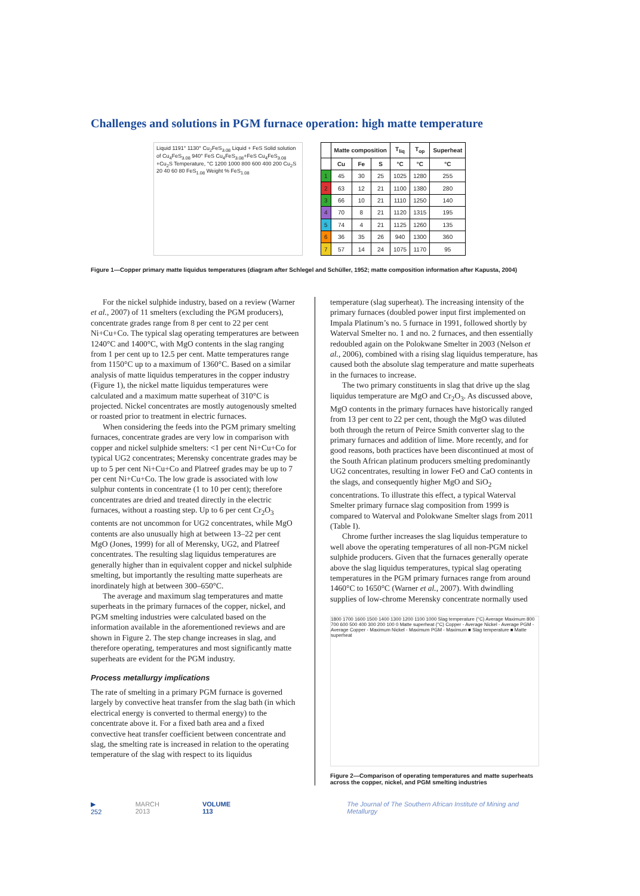Challenges and solutions in PGM furnace operation: high matte temperature
Liquid 1191° 1130° Cu<sub>2</sub>FeS<sub>3.08</sub> Liquid + FeS Solid solution of Cu<sub>4</sub>FeS<sub>3.08</sub> 940° FeS Cu<sub>4</sub>FeS<sub>3.08</sub>+FeS Cu<sub>4</sub>FeS<sub>3.08</sub> +Cu<sub>2</sub>S Temperature, °C 1200 1000 800 600 400 200 Cu<sub>2</sub>S 20 40 60 80 FeS<sub>1.08</sub> Weight % FeS<sub>1.08</sub>
| | Matte composition | | | T<sub>liq</sub> | T<sub>op</sub> | Superheat |
| --- | --- | --- | --- | --- | --- | --- |
| | Cu | Fe | S | °C | °C | °C |
| 1 | 45 | 30 | 25 | 1025 | 1280 | 255 |
| 2 | 63 | 12 | 21 | 1100 | 1380 | 280 |
| 3 | 66 | 10 | 21 | 1110 | 1250 | 140 |
| 4 | 70 | 8 | 21 | 1120 | 1315 | 195 |
| 5 | 74 | 4 | 21 | 1125 | 1260 | 135 |
| 6 | 36 | 35 | 26 | 940 | 1300 | 360 |
| 7 | 57 | 14 | 24 | 1075 | 1170 | 95 |
Figure 1—Copper primary matte liquidus temperatures (diagram after Schlegel and Schüller, 1952; matte composition information after Kapusta, 2004)
For the nickel sulphide industry, based on a review (Warner et al., 2007) of 11 smelters (excluding the PGM producers), concentrate grades range from 8 per cent to 22 per cent Ni+Cu+Co. The typical slag operating temperatures are between 1240°C and 1400°C, with MgO contents in the slag ranging from 1 per cent up to 12.5 per cent. Matte temperatures range from 1150°C up to a maximum of 1360°C. Based on a similar analysis of matte liquidus temperatures in the copper industry (Figure 1), the nickel matte liquidus temperatures were calculated and a maximum matte superheat of 310°C is projected. Nickel concentrates are mostly autogenously smelted or roasted prior to treatment in electric furnaces.
When considering the feeds into the PGM primary smelting furnaces, concentrate grades are very low in comparison with copper and nickel sulphide smelters: <1 per cent Ni+Cu+Co for typical UG2 concentrates; Merensky concentrate grades may be up to 5 per cent Ni+Cu+Co and Platreef grades may be up to 7 per cent Ni+Cu+Co. The low grade is associated with low sulphur contents in concentrate (1 to 10 per cent); therefore concentrates are dried and treated directly in the electric furnaces, without a roasting step. Up to 6 per cent Cr<sub>2</sub>O<sub>3</sub> contents are not uncommon for UG2 concentrates, while MgO contents are also unusually high at between 13–22 per cent MgO (Jones, 1999) for all of Merensky, UG2, and Platreef concentrates. The resulting slag liquidus temperatures are generally higher than in equivalent copper and nickel sulphide smelting, but importantly the resulting matte superheats are inordinately high at between 300–650°C.
The average and maximum slag temperatures and matte superheats in the primary furnaces of the copper, nickel, and PGM smelting industries were calculated based on the information available in the aforementioned reviews and are shown in Figure 2. The step change increases in slag, and therefore operating, temperatures and most significantly matte superheats are evident for the PGM industry.
Process metallurgy implications
The rate of smelting in a primary PGM furnace is governed largely by convective heat transfer from the slag bath (in which electrical energy is converted to thermal energy) to the concentrate above it. For a fixed bath area and a fixed convective heat transfer coefficient between concentrate and slag, the smelting rate is increased in relation to the operating temperature of the slag with respect to its liquidus
temperature (slag superheat). The increasing intensity of the primary furnaces (doubled power input first implemented on Impala Platinum’s no. 5 furnace in 1991, followed shortly by Waterval Smelter no. 1 and no. 2 furnaces, and then essentially redoubled again on the Polokwane Smelter in 2003 (Nelson et al., 2006), combined with a rising slag liquidus temperature, has caused both the absolute slag temperature and matte superheats in the furnaces to increase.
The two primary constituents in slag that drive up the slag liquidus temperature are MgO and Cr<sub>2</sub>O<sub>3</sub>. As discussed above, MgO contents in the primary furnaces have historically ranged from 13 per cent to 22 per cent, though the MgO was diluted both through the return of Peirce Smith converter slag to the primary furnaces and addition of lime. More recently, and for good reasons, both practices have been discontinued at most of the South African platinum producers smelting predominantly UG2 concentrates, resulting in lower FeO and CaO contents in the slags, and consequently higher MgO and SiO<sub>2</sub> concentrations. To illustrate this effect, a typical Waterval Smelter primary furnace slag composition from 1999 is compared to Waterval and Polokwane Smelter slags from 2011 (Table I).
Chrome further increases the slag liquidus temperature to well above the operating temperatures of all non-PGM nickel sulphide producers. Given that the furnaces generally operate above the slag liquidus temperatures, typical slag operating temperatures in the PGM primary furnaces range from around 1460°C to 1650°C (Warner et al., 2007). With dwindling supplies of low-chrome Merensky concentrate normally used
1800 1700 1600 1500 1400 1300 1200 1100 1000 Slag temperature (°C) Average Maximum 800 700 600 500 400 300 200 100 0 Matte superheat (°C) Copper - Average Nickel - Average PGM - Average Copper - Maximum Nickel - Maximum PGM - Maximum ■ Slag temperature ■ Matte superheat
Figure 2—Comparison of operating temperatures and matte superheats across the copper, nickel, and PGM smelting industries
▶ 252 MARCH 2013 VOLUME 113 The Journal of The Southern African Institute of Mining and Metallurgy